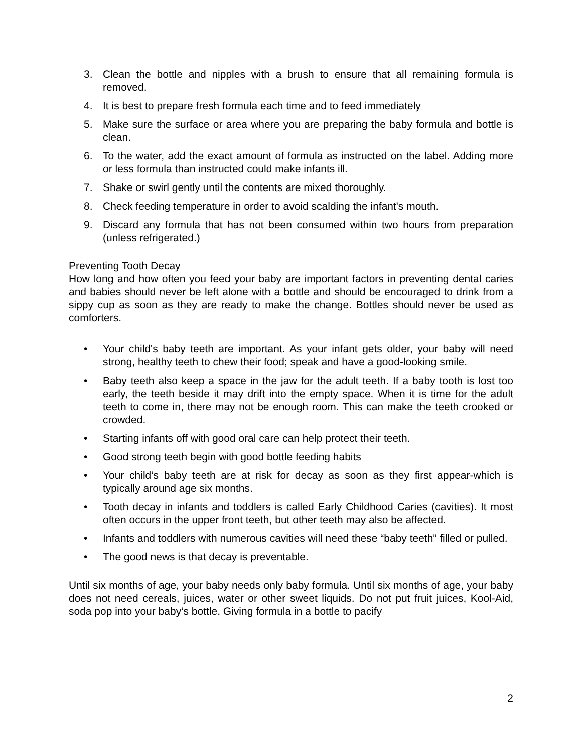3. Clean the bottle and nipples with a brush to ensure that all remaining formula is removed.
4. It is best to prepare fresh formula each time and to feed immediately
5. Make sure the surface or area where you are preparing the baby formula and bottle is clean.
6. To the water, add the exact amount of formula as instructed on the label. Adding more or less formula than instructed could make infants ill.
7. Shake or swirl gently until the contents are mixed thoroughly.
8. Check feeding temperature in order to avoid scalding the infant's mouth.
9. Discard any formula that has not been consumed within two hours from preparation (unless refrigerated.)
Preventing Tooth Decay
How long and how often you feed your baby are important factors in preventing dental caries and babies should never be left alone with a bottle and should be encouraged to drink from a sippy cup as soon as they are ready to make the change. Bottles should never be used as comforters.
• Your child's baby teeth are important. As your infant gets older, your baby will need strong, healthy teeth to chew their food; speak and have a good-looking smile.
• Baby teeth also keep a space in the jaw for the adult teeth. If a baby tooth is lost too early, the teeth beside it may drift into the empty space. When it is time for the adult teeth to come in, there may not be enough room. This can make the teeth crooked or crowded.
• Starting infants off with good oral care can help protect their teeth.
• Good strong teeth begin with good bottle feeding habits
• Your child’s baby teeth are at risk for decay as soon as they first appear-which is typically around age six months.
• Tooth decay in infants and toddlers is called Early Childhood Caries (cavities). It most often occurs in the upper front teeth, but other teeth may also be affected.
• Infants and toddlers with numerous cavities will need these “baby teeth” filled or pulled.
• The good news is that decay is preventable.
Until six months of age, your baby needs only baby formula. Until six months of age, your baby does not need cereals, juices, water or other sweet liquids. Do not put fruit juices, Kool-Aid, soda pop into your baby’s bottle. Giving formula in a bottle to pacify
2